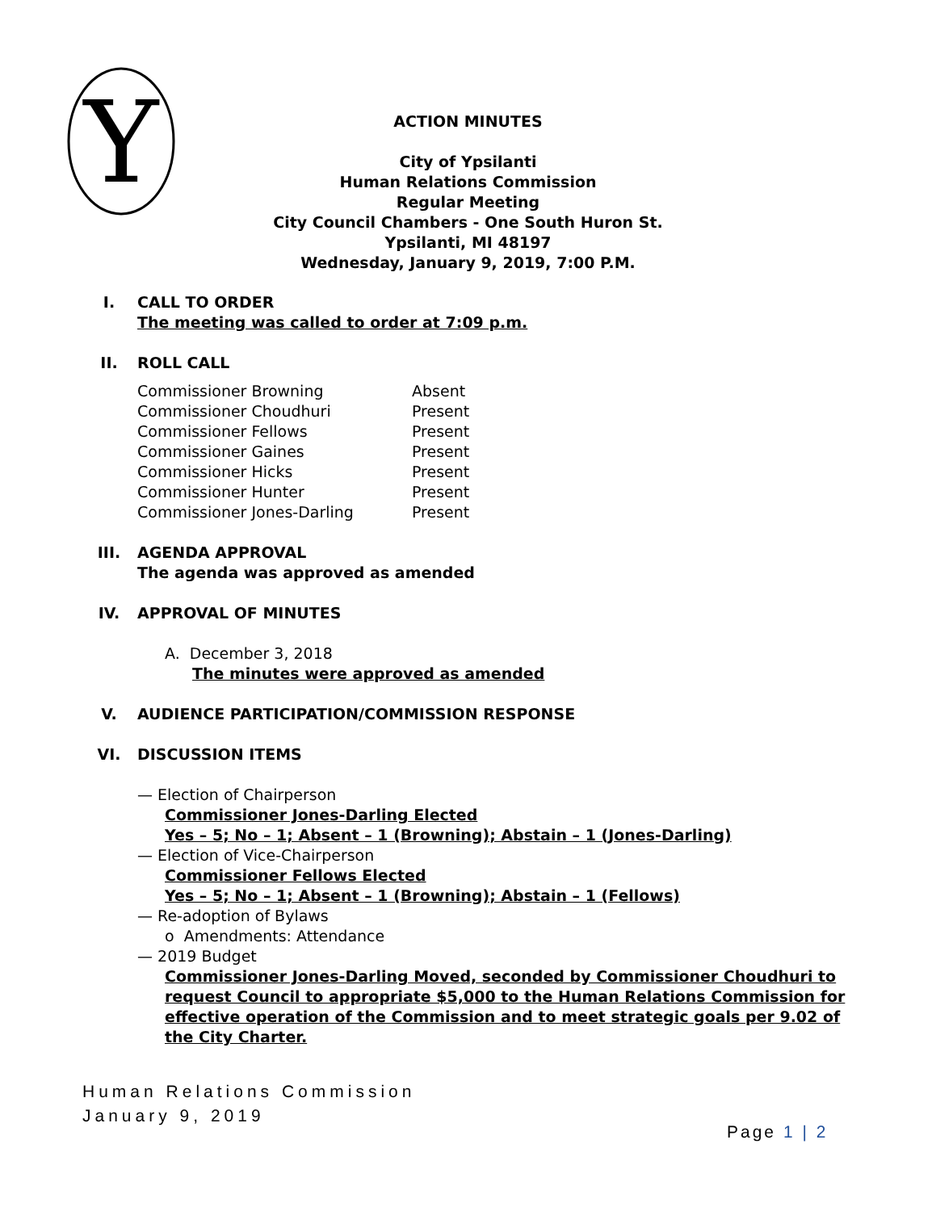Y
ACTION MINUTES
City of Ypsilanti
Human Relations Commission
Regular Meeting
City Council Chambers - One South Huron St.
Ypsilanti, MI 48197
Wednesday, January 9, 2019, 7:00 P.M.
I. CALL TO ORDER
The meeting was called to order at 7:09 p.m.
II. ROLL CALL
| Commissioner Browning | Absent |
| Commissioner Choudhuri | Present |
| Commissioner Fellows | Present |
| Commissioner Gaines | Present |
| Commissioner Hicks | Present |
| Commissioner Hunter | Present |
| Commissioner Jones-Darling | Present |
III. AGENDA APPROVAL
The agenda was approved as amended
IV. APPROVAL OF MINUTES
A. December 3, 2018
The minutes were approved as amended
V. AUDIENCE PARTICIPATION/COMMISSION RESPONSE
VI. DISCUSSION ITEMS
— Election of Chairperson
Commissioner Jones-Darling Elected
Yes – 5; No – 1; Absent – 1 (Browning); Abstain – 1 (Jones-Darling)
— Election of Vice-Chairperson
Commissioner Fellows Elected
Yes – 5; No – 1; Absent – 1 (Browning); Abstain – 1 (Fellows)
— Re-adoption of Bylaws
o Amendments: Attendance
— 2019 Budget
Commissioner Jones-Darling Moved, seconded by Commissioner Choudhuri to request Council to appropriate $5,000 to the Human Relations Commission for effective operation of the Commission and to meet strategic goals per 9.02 of the City Charter.
Human Relations Commission
January 9, 2019
Page 1 | 2